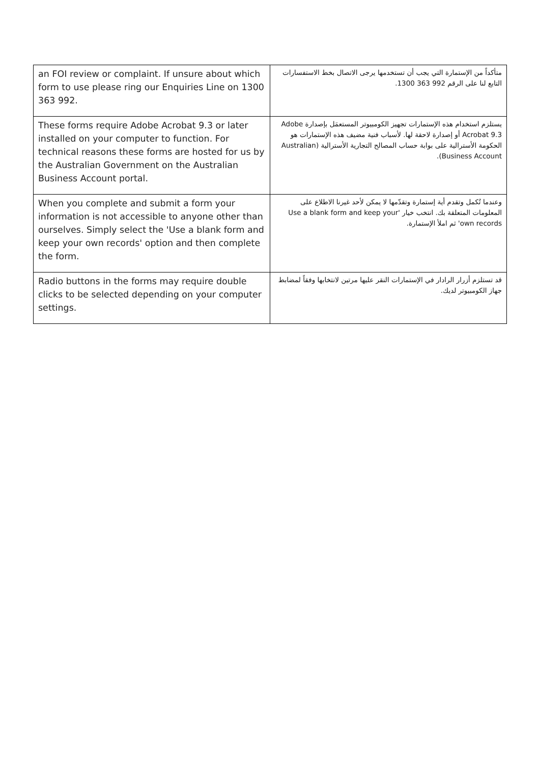| an FOI review or complaint. If unsure about which form to use please ring our Enquiries Line on 1300 363 992. | متأكداً من الإستمارة التي يجب أن تستخدمها يرجى الاتصال بخط الاستفسارات التابع لنا على الرقم 992 363 1300. |
| These forms require Adobe Acrobat 9.3 or later installed on your computer to function. For technical reasons these forms are hosted for us by the Australian Government on the Australian Business Account portal. | يستلزم استخدام هذه الإستمارات تجهيز الكومبيوتر المستعمَل بإصدارة Adobe Acrobat 9.3 أو إصدارة لاحقة لها. لأسباب فنية مضيف هذه الإستمارات هو الحكومة الأسترالية على بوابة حساب المصالح التجارية الأسترالية (Australian Business Account). |
| When you complete and submit a form your information is not accessible to anyone other than ourselves. Simply select the 'Use a blank form and keep your own records' option and then complete the form. | وعندما تُكمل وتقدم أية إستمارة وتقدّمها لا يمكن لأحد غيرنا الاطلاع على المعلومات المتعلقة بك. انتخب خيار 'Use a blank form and keep your own records' ثم املأ الإستمارة. |
| Radio buttons in the forms may require double clicks to be selected depending on your computer settings. | قد تستلزم أزرار الرادار في الإستمارات النقر عليها مرتين لانتخابها وفقاً لمضابط جهاز الكومبيوتر لديك. |